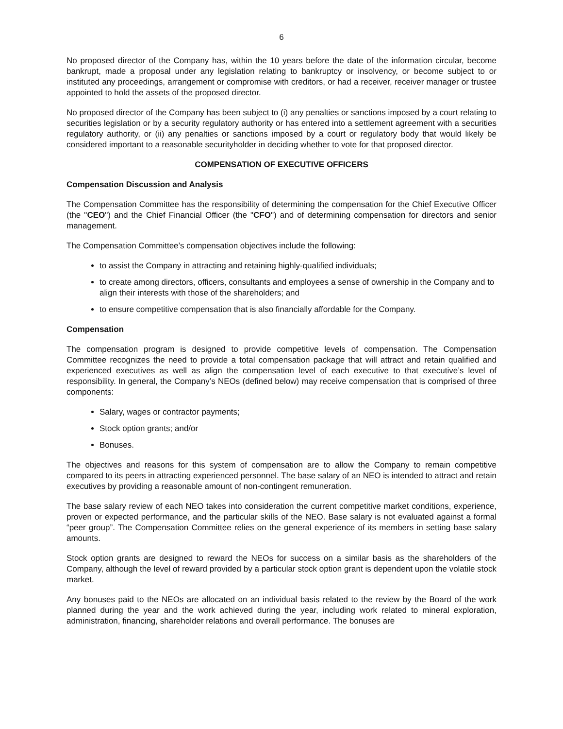6
No proposed director of the Company has, within the 10 years before the date of the information circular, become bankrupt, made a proposal under any legislation relating to bankruptcy or insolvency, or become subject to or instituted any proceedings, arrangement or compromise with creditors, or had a receiver, receiver manager or trustee appointed to hold the assets of the proposed director.
No proposed director of the Company has been subject to (i) any penalties or sanctions imposed by a court relating to securities legislation or by a security regulatory authority or has entered into a settlement agreement with a securities regulatory authority, or (ii) any penalties or sanctions imposed by a court or regulatory body that would likely be considered important to a reasonable securityholder in deciding whether to vote for that proposed director.
COMPENSATION OF EXECUTIVE OFFICERS
Compensation Discussion and Analysis
The Compensation Committee has the responsibility of determining the compensation for the Chief Executive Officer (the "CEO") and the Chief Financial Officer (the "CFO") and of determining compensation for directors and senior management.
The Compensation Committee’s compensation objectives include the following:
to assist the Company in attracting and retaining highly-qualified individuals;
to create among directors, officers, consultants and employees a sense of ownership in the Company and to align their interests with those of the shareholders; and
to ensure competitive compensation that is also financially affordable for the Company.
Compensation
The compensation program is designed to provide competitive levels of compensation. The Compensation Committee recognizes the need to provide a total compensation package that will attract and retain qualified and experienced executives as well as align the compensation level of each executive to that executive’s level of responsibility. In general, the Company’s NEOs (defined below) may receive compensation that is comprised of three components:
Salary, wages or contractor payments;
Stock option grants; and/or
Bonuses.
The objectives and reasons for this system of compensation are to allow the Company to remain competitive compared to its peers in attracting experienced personnel. The base salary of an NEO is intended to attract and retain executives by providing a reasonable amount of non-contingent remuneration.
The base salary review of each NEO takes into consideration the current competitive market conditions, experience, proven or expected performance, and the particular skills of the NEO. Base salary is not evaluated against a formal “peer group”. The Compensation Committee relies on the general experience of its members in setting base salary amounts.
Stock option grants are designed to reward the NEOs for success on a similar basis as the shareholders of the Company, although the level of reward provided by a particular stock option grant is dependent upon the volatile stock market.
Any bonuses paid to the NEOs are allocated on an individual basis related to the review by the Board of the work planned during the year and the work achieved during the year, including work related to mineral exploration, administration, financing, shareholder relations and overall performance. The bonuses are